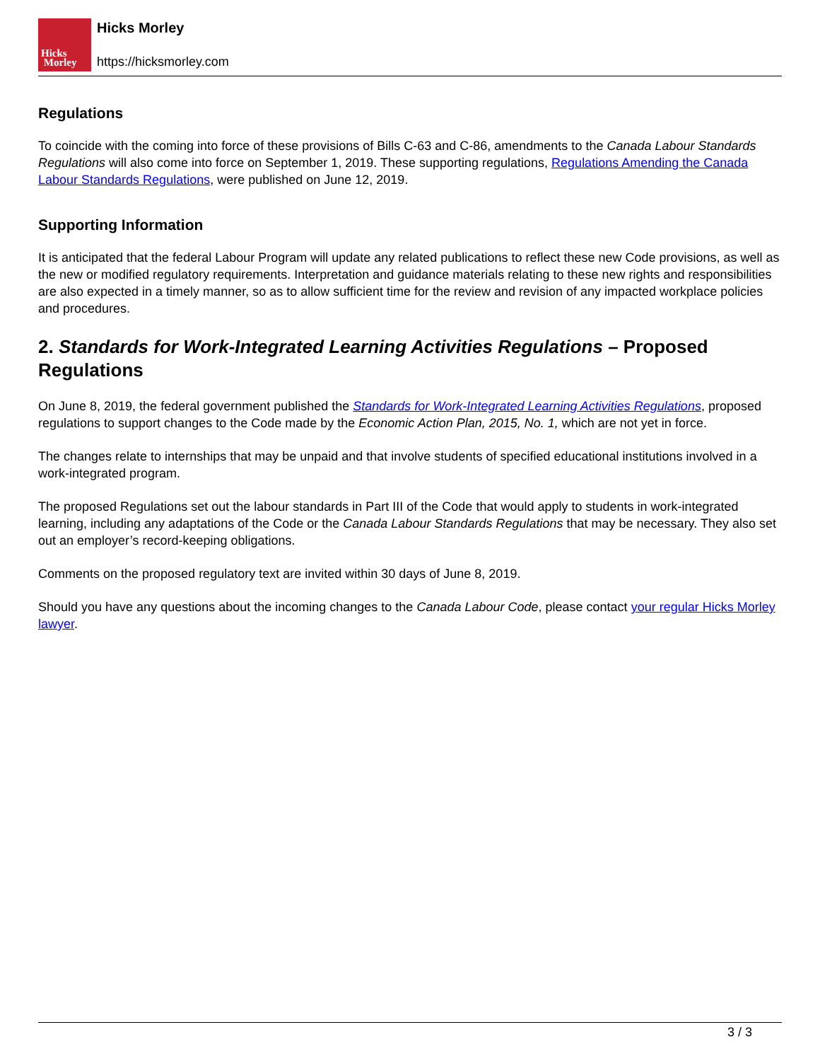Hicks
Morley
Hicks Morley
https://hicksmorley.com
Regulations
To coincide with the coming into force of these provisions of Bills C-63 and C-86, amendments to the Canada Labour Standards Regulations will also come into force on September 1, 2019. These supporting regulations, Regulations Amending the Canada Labour Standards Regulations, were published on June 12, 2019.
Supporting Information
It is anticipated that the federal Labour Program will update any related publications to reflect these new Code provisions, as well as the new or modified regulatory requirements. Interpretation and guidance materials relating to these new rights and responsibilities are also expected in a timely manner, so as to allow sufficient time for the review and revision of any impacted workplace policies and procedures.
2. Standards for Work-Integrated Learning Activities Regulations – Proposed Regulations
On June 8, 2019, the federal government published the Standards for Work-Integrated Learning Activities Regulations, proposed regulations to support changes to the Code made by the Economic Action Plan, 2015, No. 1, which are not yet in force.
The changes relate to internships that may be unpaid and that involve students of specified educational institutions involved in a work-integrated program.
The proposed Regulations set out the labour standards in Part III of the Code that would apply to students in work-integrated learning, including any adaptations of the Code or the Canada Labour Standards Regulations that may be necessary. They also set out an employer’s record-keeping obligations.
Comments on the proposed regulatory text are invited within 30 days of June 8, 2019.
Should you have any questions about the incoming changes to the Canada Labour Code, please contact your regular Hicks Morley lawyer.
3 / 3